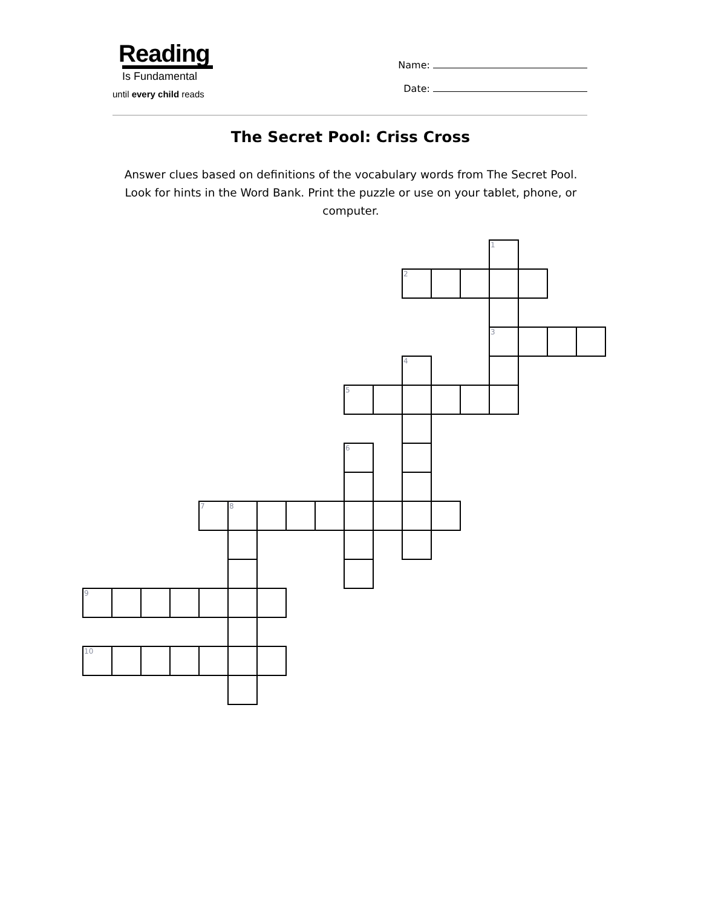Reading
Is Fundamental
until every child reads
Name:
Date:
The Secret Pool: Criss Cross
Answer clues based on definitions of the vocabulary words from The Secret Pool. Look for hints in the Word Bank. Print the puzzle or use on your tablet, phone, or computer.
| | | | | | | | | | | | | | | 1 | | | |
| | | | | | | | | | | | 2 | | | | | | |
| | | | | | | | | | | | | | | 3 | | | |
| | | | | | | | | | | | 4 | | | | | | |
| | | | | | | | | | 5 | | | | | | | | |
| | | | | | | | | | 6 | | | | | | | | |
| | | | | 7 | 8 | | | | | | | | | | | | |
| 9 | | | | | | | | | | | | | | | | | |
| 10 | | | | | | | | | | | | | | | | | |